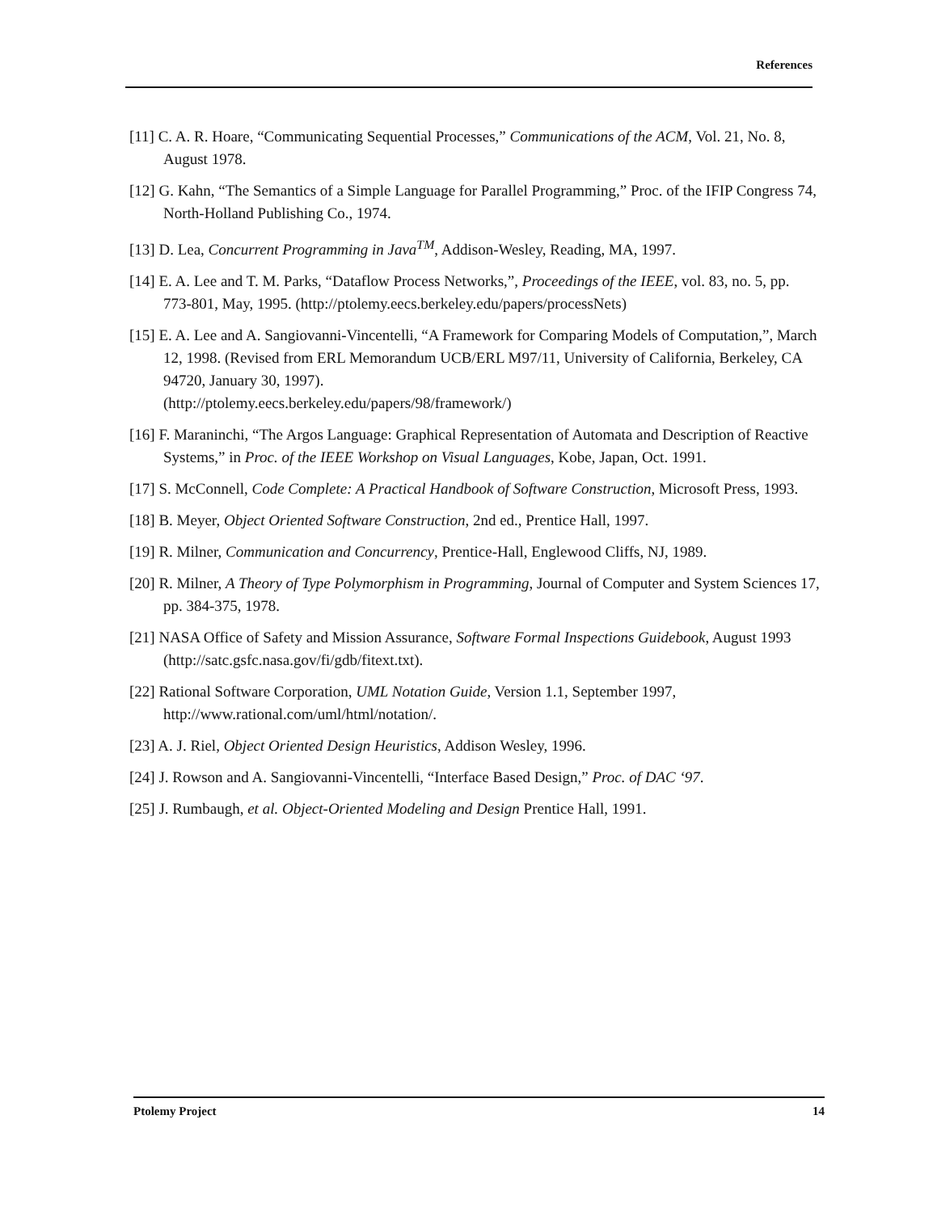References
[11] C. A. R. Hoare, “Communicating Sequential Processes,” Communications of the ACM, Vol. 21, No. 8, August 1978.
[12] G. Kahn, “The Semantics of a Simple Language for Parallel Programming,” Proc. of the IFIP Congress 74, North-Holland Publishing Co., 1974.
[13] D. Lea, Concurrent Programming in Java<sup>TM</sup>, Addison-Wesley, Reading, MA, 1997.
[14] E. A. Lee and T. M. Parks, “Dataflow Process Networks,”, Proceedings of the IEEE, vol. 83, no. 5, pp. 773-801, May, 1995. (http://ptolemy.eecs.berkeley.edu/papers/processNets)
[15] E. A. Lee and A. Sangiovanni-Vincentelli, “A Framework for Comparing Models of Computation,”, March 12, 1998. (Revised from ERL Memorandum UCB/ERL M97/11, University of California, Berkeley, CA 94720, January 30, 1997).
(http://ptolemy.eecs.berkeley.edu/papers/98/framework/)
[16] F. Maraninchi, “The Argos Language: Graphical Representation of Automata and Description of Reactive Systems,” in Proc. of the IEEE Workshop on Visual Languages, Kobe, Japan, Oct. 1991.
[17] S. McConnell, Code Complete: A Practical Handbook of Software Construction, Microsoft Press, 1993.
[18] B. Meyer, Object Oriented Software Construction, 2nd ed., Prentice Hall, 1997.
[19] R. Milner, Communication and Concurrency, Prentice-Hall, Englewood Cliffs, NJ, 1989.
[20] R. Milner, A Theory of Type Polymorphism in Programming, Journal of Computer and System Sciences 17, pp. 384-375, 1978.
[21] NASA Office of Safety and Mission Assurance, Software Formal Inspections Guidebook, August 1993 (http://satc.gsfc.nasa.gov/fi/gdb/fitext.txt).
[22] Rational Software Corporation, UML Notation Guide, Version 1.1, September 1997, http://www.rational.com/uml/html/notation/.
[23] A. J. Riel, Object Oriented Design Heuristics, Addison Wesley, 1996.
[24] J. Rowson and A. Sangiovanni-Vincentelli, “Interface Based Design,” Proc. of DAC ‘97.
[25] J. Rumbaugh, et al. Object-Oriented Modeling and Design Prentice Hall, 1991.
Ptolemy Project 14